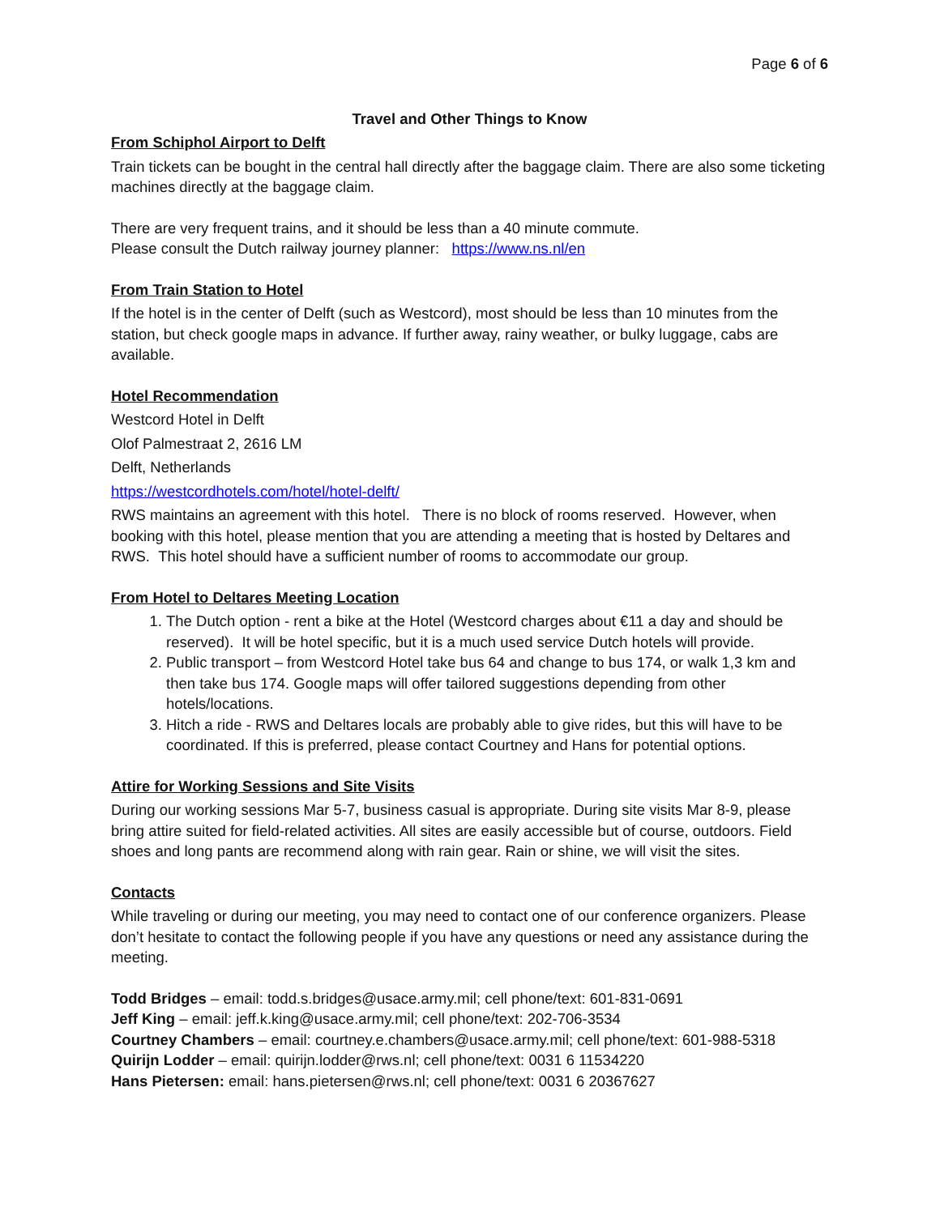Page 6 of 6
Travel and Other Things to Know
From Schiphol Airport to Delft
Train tickets can be bought in the central hall directly after the baggage claim. There are also some ticketing machines directly at the baggage claim.
There are very frequent trains, and it should be less than a 40 minute commute.
Please consult the Dutch railway journey planner: https://www.ns.nl/en
From Train Station to Hotel
If the hotel is in the center of Delft (such as Westcord), most should be less than 10 minutes from the station, but check google maps in advance. If further away, rainy weather, or bulky luggage, cabs are available.
Hotel Recommendation
Westcord Hotel in Delft
Olof Palmestraat 2, 2616 LM
Delft, Netherlands
https://westcordhotels.com/hotel/hotel-delft/
RWS maintains an agreement with this hotel. There is no block of rooms reserved. However, when booking with this hotel, please mention that you are attending a meeting that is hosted by Deltares and RWS. This hotel should have a sufficient number of rooms to accommodate our group.
From Hotel to Deltares Meeting Location
1. The Dutch option - rent a bike at the Hotel (Westcord charges about €11 a day and should be reserved). It will be hotel specific, but it is a much used service Dutch hotels will provide.
2. Public transport – from Westcord Hotel take bus 64 and change to bus 174, or walk 1,3 km and then take bus 174. Google maps will offer tailored suggestions depending from other hotels/locations.
3. Hitch a ride - RWS and Deltares locals are probably able to give rides, but this will have to be coordinated. If this is preferred, please contact Courtney and Hans for potential options.
Attire for Working Sessions and Site Visits
During our working sessions Mar 5-7, business casual is appropriate. During site visits Mar 8-9, please bring attire suited for field-related activities. All sites are easily accessible but of course, outdoors. Field shoes and long pants are recommend along with rain gear. Rain or shine, we will visit the sites.
Contacts
While traveling or during our meeting, you may need to contact one of our conference organizers. Please don’t hesitate to contact the following people if you have any questions or need any assistance during the meeting.
Todd Bridges – email: todd.s.bridges@usace.army.mil; cell phone/text: 601-831-0691
Jeff King – email: jeff.k.king@usace.army.mil; cell phone/text: 202-706-3534
Courtney Chambers – email: courtney.e.chambers@usace.army.mil; cell phone/text: 601-988-5318
Quirijn Lodder – email: quirijn.lodder@rws.nl; cell phone/text: 0031 6 11534220
Hans Pietersen: email: hans.pietersen@rws.nl; cell phone/text: 0031 6 20367627